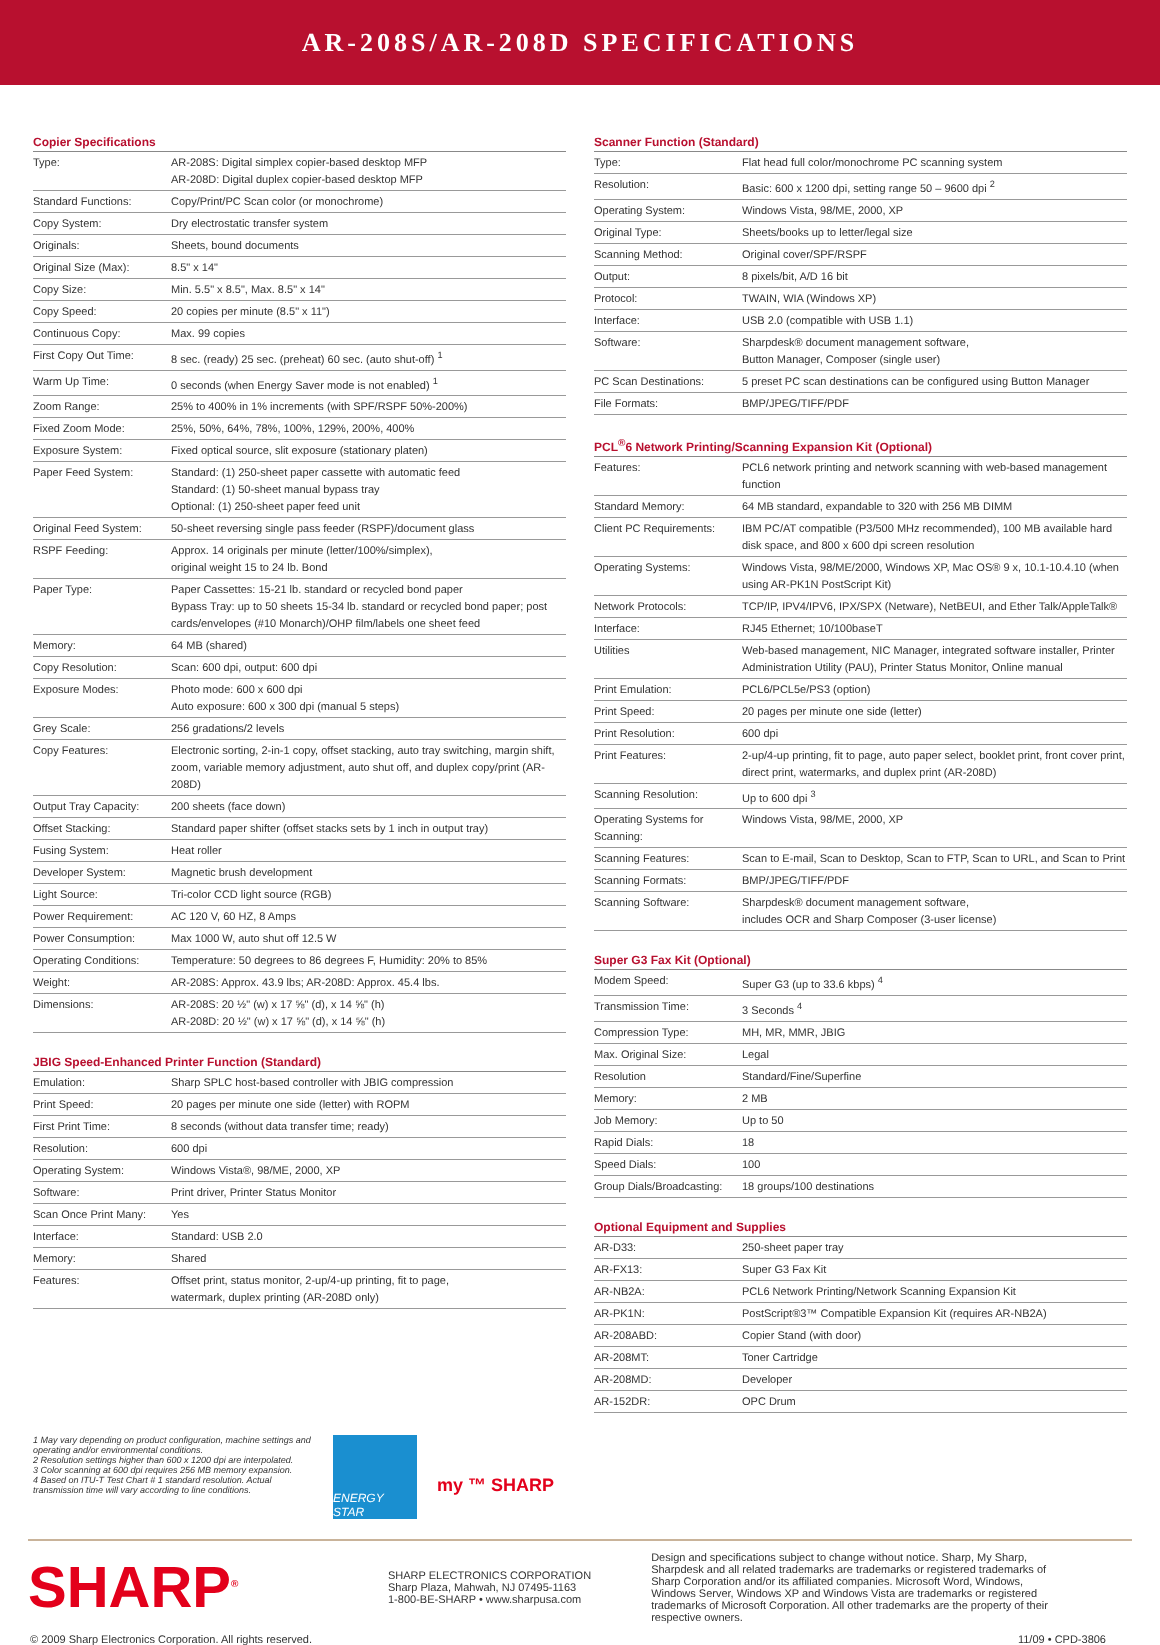AR-208S/AR-208D SPECIFICATIONS
Copier Specifications
| Type: | AR-208S: Digital simplex copier-based desktop MFP AR-208D: Digital duplex copier-based desktop MFP |
| Standard Functions: | Copy/Print/PC Scan color (or monochrome) |
| Copy System: | Dry electrostatic transfer system |
| Originals: | Sheets, bound documents |
| Original Size (Max): | 8.5" x 14" |
| Copy Size: | Min. 5.5" x 8.5", Max. 8.5" x 14" |
| Copy Speed: | 20 copies per minute (8.5" x 11") |
| Continuous Copy: | Max. 99 copies |
| First Copy Out Time: | 8 sec. (ready) 25 sec. (preheat) 60 sec. (auto shut-off) <sup>1</sup> |
| Warm Up Time: | 0 seconds (when Energy Saver mode is not enabled) <sup>1</sup> |
| Zoom Range: | 25% to 400% in 1% increments (with SPF/RSPF 50%-200%) |
| Fixed Zoom Mode: | 25%, 50%, 64%, 78%, 100%, 129%, 200%, 400% |
| Exposure System: | Fixed optical source, slit exposure (stationary platen) |
| Paper Feed System: | Standard: (1) 250-sheet paper cassette with automatic feed Standard: (1) 50-sheet manual bypass tray Optional: (1) 250-sheet paper feed unit |
| Original Feed System: | 50-sheet reversing single pass feeder (RSPF)/document glass |
| RSPF Feeding: | Approx. 14 originals per minute (letter/100%/simplex), original weight 15 to 24 lb. Bond |
| Paper Type: | Paper Cassettes: 15-21 lb. standard or recycled bond paper Bypass Tray: up to 50 sheets 15-34 lb. standard or recycled bond paper; post cards/envelopes (#10 Monarch)/OHP film/labels one sheet feed |
| Memory: | 64 MB (shared) |
| Copy Resolution: | Scan: 600 dpi, output: 600 dpi |
| Exposure Modes: | Photo mode: 600 x 600 dpi Auto exposure: 600 x 300 dpi (manual 5 steps) |
| Grey Scale: | 256 gradations/2 levels |
| Copy Features: | Electronic sorting, 2-in-1 copy, offset stacking, auto tray switching, margin shift, zoom, variable memory adjustment, auto shut off, and duplex copy/print (AR-208D) |
| Output Tray Capacity: | 200 sheets (face down) |
| Offset Stacking: | Standard paper shifter (offset stacks sets by 1 inch in output tray) |
| Fusing System: | Heat roller |
| Developer System: | Magnetic brush development |
| Light Source: | Tri-color CCD light source (RGB) |
| Power Requirement: | AC 120 V, 60 HZ, 8 Amps |
| Power Consumption: | Max 1000 W, auto shut off 12.5 W |
| Operating Conditions: | Temperature: 50 degrees to 86 degrees F, Humidity: 20% to 85% |
| Weight: | AR-208S: Approx. 43.9 lbs; AR-208D: Approx. 45.4 lbs. |
| Dimensions: | AR-208S: 20 ½" (w) x 17 ⅝" (d), x 14 ⅝" (h) AR-208D: 20 ½" (w) x 17 ⅝" (d), x 14 ⅝" (h) |
JBIG Speed-Enhanced Printer Function (Standard)
| Emulation: | Sharp SPLC host-based controller with JBIG compression |
| Print Speed: | 20 pages per minute one side (letter) with ROPM |
| First Print Time: | 8 seconds (without data transfer time; ready) |
| Resolution: | 600 dpi |
| Operating System: | Windows Vista®, 98/ME, 2000, XP |
| Software: | Print driver, Printer Status Monitor |
| Scan Once Print Many: | Yes |
| Interface: | Standard: USB 2.0 |
| Memory: | Shared |
| Features: | Offset print, status monitor, 2-up/4-up printing, fit to page, watermark, duplex printing (AR-208D only) |
Scanner Function (Standard)
| Type: | Flat head full color/monochrome PC scanning system |
| Resolution: | Basic: 600 x 1200 dpi, setting range 50 – 9600 dpi <sup>2</sup> |
| Operating System: | Windows Vista, 98/ME, 2000, XP |
| Original Type: | Sheets/books up to letter/legal size |
| Scanning Method: | Original cover/SPF/RSPF |
| Output: | 8 pixels/bit, A/D 16 bit |
| Protocol: | TWAIN, WIA (Windows XP) |
| Interface: | USB 2.0 (compatible with USB 1.1) |
| Software: | Sharpdesk® document management software, Button Manager, Composer (single user) |
| PC Scan Destinations: | 5 preset PC scan destinations can be configured using Button Manager |
| File Formats: | BMP/JPEG/TIFF/PDF |
PCL<sup>®</sup>6 Network Printing/Scanning Expansion Kit (Optional)
| Features: | PCL6 network printing and network scanning with web-based management function |
| Standard Memory: | 64 MB standard, expandable to 320 with 256 MB DIMM |
| Client PC Requirements: | IBM PC/AT compatible (P3/500 MHz recommended), 100 MB available hard disk space, and 800 x 600 dpi screen resolution |
| Operating Systems: | Windows Vista, 98/ME/2000, Windows XP, Mac OS® 9 x, 10.1-10.4.10 (when using AR-PK1N PostScript Kit) |
| Network Protocols: | TCP/IP, IPV4/IPV6, IPX/SPX (Netware), NetBEUI, and Ether Talk/AppleTalk® |
| Interface: | RJ45 Ethernet; 10/100baseT |
| Utilities | Web-based management, NIC Manager, integrated software installer, Printer Administration Utility (PAU), Printer Status Monitor, Online manual |
| Print Emulation: | PCL6/PCL5e/PS3 (option) |
| Print Speed: | 20 pages per minute one side (letter) |
| Print Resolution: | 600 dpi |
| Print Features: | 2-up/4-up printing, fit to page, auto paper select, booklet print, front cover print, direct print, watermarks, and duplex print (AR-208D) |
| Scanning Resolution: | Up to 600 dpi <sup>3</sup> |
| Operating Systems for Scanning: | Windows Vista, 98/ME, 2000, XP |
| Scanning Features: | Scan to E-mail, Scan to Desktop, Scan to FTP, Scan to URL, and Scan to Print |
| Scanning Formats: | BMP/JPEG/TIFF/PDF |
| Scanning Software: | Sharpdesk® document management software, includes OCR and Sharp Composer (3-user license) |
Super G3 Fax Kit (Optional)
| Modem Speed: | Super G3 (up to 33.6 kbps) <sup>4</sup> |
| Transmission Time: | 3 Seconds <sup>4</sup> |
| Compression Type: | MH, MR, MMR, JBIG |
| Max. Original Size: | Legal |
| Resolution | Standard/Fine/Superfine |
| Memory: | 2 MB |
| Job Memory: | Up to 50 |
| Rapid Dials: | 18 |
| Speed Dials: | 100 |
| Group Dials/Broadcasting: | 18 groups/100 destinations |
Optional Equipment and Supplies
| AR-D33: | 250-sheet paper tray |
| AR-FX13: | Super G3 Fax Kit |
| AR-NB2A: | PCL6 Network Printing/Network Scanning Expansion Kit |
| AR-PK1N: | PostScript®3™ Compatible Expansion Kit (requires AR-NB2A) |
| AR-208ABD: | Copier Stand (with door) |
| AR-208MT: | Toner Cartridge |
| AR-208MD: | Developer |
| AR-152DR: | OPC Drum |
1 May vary depending on product configuration, machine settings and operating and/or environmental conditions.
2 Resolution settings higher than 600 x 1200 dpi are interpolated.
3 Color scanning at 600 dpi requires 256 MB memory expansion.
4 Based on ITU-T Test Chart # 1 standard resolution. Actual transmission time will vary according to line conditions.
ENERGY STAR
my ™ SHARP
SHARP<sup>®</sup>
SHARP ELECTRONICS CORPORATION
Sharp Plaza, Mahwah, NJ 07495-1163
1-800-BE-SHARP • www.sharpusa.com
Design and specifications subject to change without notice. Sharp, My Sharp, Sharpdesk and all related trademarks are trademarks or registered trademarks of Sharp Corporation and/or its affiliated companies. Microsoft Word, Windows, Windows Server, Windows XP and Windows Vista are trademarks or registered trademarks of Microsoft Corporation. All other trademarks are the property of their respective owners.
© 2009 Sharp Electronics Corporation. All rights reserved. 11/09 • CPD-3806